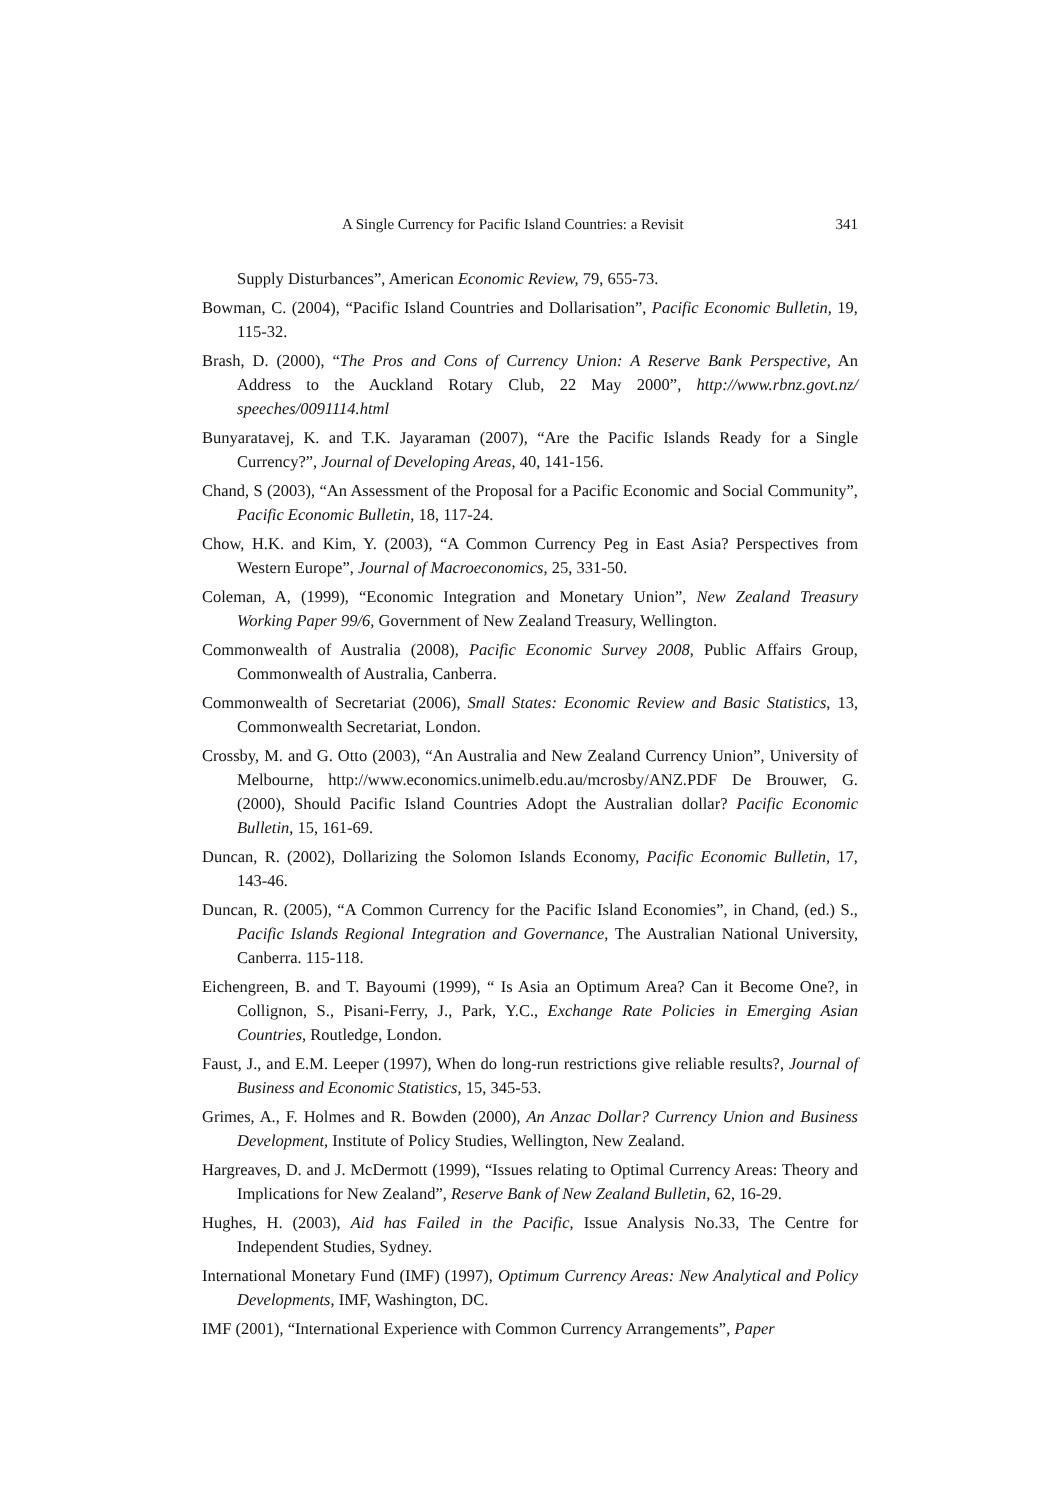A Single Currency for Pacific Island Countries: a Revisit 341
Supply Disturbances”, American Economic Review, 79, 655-73.
Bowman, C. (2004), “Pacific Island Countries and Dollarisation”, Pacific Economic Bulletin, 19, 115-32.
Brash, D. (2000), “The Pros and Cons of Currency Union: A Reserve Bank Perspective, An Address to the Auckland Rotary Club, 22 May 2000”, http://www.rbnz.govt.nz/ speeches/0091114.html
Bunyaratavej, K. and T.K. Jayaraman (2007), “Are the Pacific Islands Ready for a Single Currency?”, Journal of Developing Areas, 40, 141-156.
Chand, S (2003), “An Assessment of the Proposal for a Pacific Economic and Social Community”, Pacific Economic Bulletin, 18, 117-24.
Chow, H.K. and Kim, Y. (2003), “A Common Currency Peg in East Asia? Perspectives from Western Europe”, Journal of Macroeconomics, 25, 331-50.
Coleman, A, (1999), “Economic Integration and Monetary Union”, New Zealand Treasury Working Paper 99/6, Government of New Zealand Treasury, Wellington.
Commonwealth of Australia (2008), Pacific Economic Survey 2008, Public Affairs Group, Commonwealth of Australia, Canberra.
Commonwealth of Secretariat (2006), Small States: Economic Review and Basic Statistics, 13, Commonwealth Secretariat, London.
Crossby, M. and G. Otto (2003), “An Australia and New Zealand Currency Union”, University of Melbourne, http://www.economics.unimelb.edu.au/mcrosby/ANZ.PDF De Brouwer, G. (2000), Should Pacific Island Countries Adopt the Australian dollar? Pacific Economic Bulletin, 15, 161-69.
Duncan, R. (2002), Dollarizing the Solomon Islands Economy, Pacific Economic Bulletin, 17, 143-46.
Duncan, R. (2005), “A Common Currency for the Pacific Island Economies”, in Chand, (ed.) S., Pacific Islands Regional Integration and Governance, The Australian National University, Canberra. 115-118.
Eichengreen, B. and T. Bayoumi (1999), “ Is Asia an Optimum Area? Can it Become One?, in Collignon, S., Pisani-Ferry, J., Park, Y.C., Exchange Rate Policies in Emerging Asian Countries, Routledge, London.
Faust, J., and E.M. Leeper (1997), When do long-run restrictions give reliable results?, Journal of Business and Economic Statistics, 15, 345-53.
Grimes, A., F. Holmes and R. Bowden (2000), An Anzac Dollar? Currency Union and Business Development, Institute of Policy Studies, Wellington, New Zealand.
Hargreaves, D. and J. McDermott (1999), “Issues relating to Optimal Currency Areas: Theory and Implications for New Zealand”, Reserve Bank of New Zealand Bulletin, 62, 16-29.
Hughes, H. (2003), Aid has Failed in the Pacific, Issue Analysis No.33, The Centre for Independent Studies, Sydney.
International Monetary Fund (IMF) (1997), Optimum Currency Areas: New Analytical and Policy Developments, IMF, Washington, DC.
IMF (2001), “International Experience with Common Currency Arrangements”, Paper